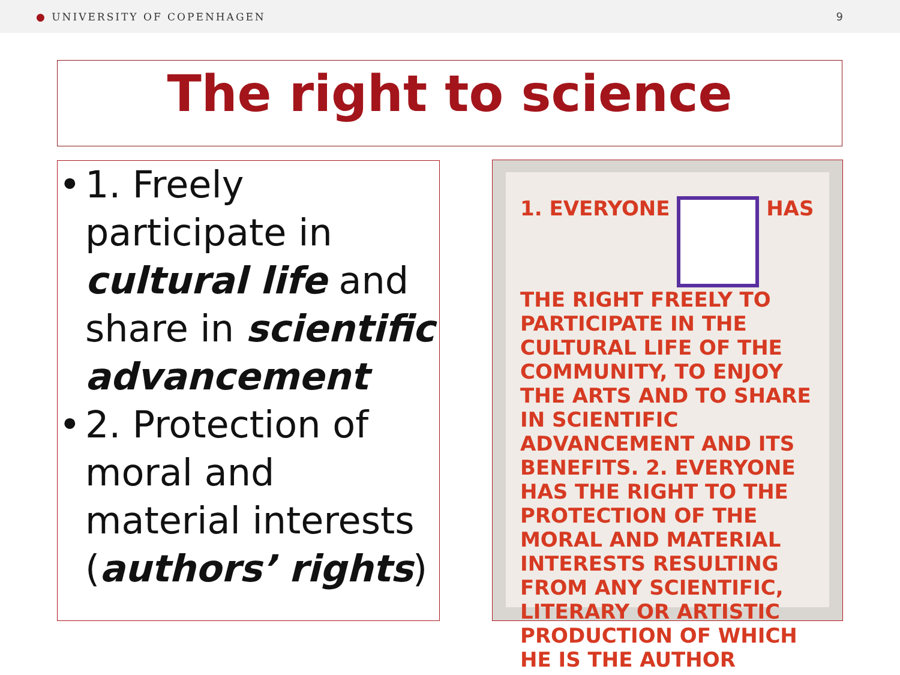● UNIVERSITY OF COPENHAGEN 9
The right to science
• 1. Freely participate in cultural life and share in scientific advancement
• 2. Protection of moral and material interests (authors’ rights)
1. EVERYONE HAS THE RIGHT FREELY TO PARTICIPATE IN THE CULTURAL LIFE OF THE COMMUNITY, TO ENJOY THE ARTS AND TO SHARE IN SCIENTIFIC ADVANCEMENT AND ITS BENEFITS. 2. EVERYONE HAS THE RIGHT TO THE PROTECTION OF THE MORAL AND MATERIAL INTERESTS RESULTING FROM ANY SCIENTIFIC, LITERARY OR ARTISTIC PRODUCTION OF WHICH HE IS THE AUTHOR